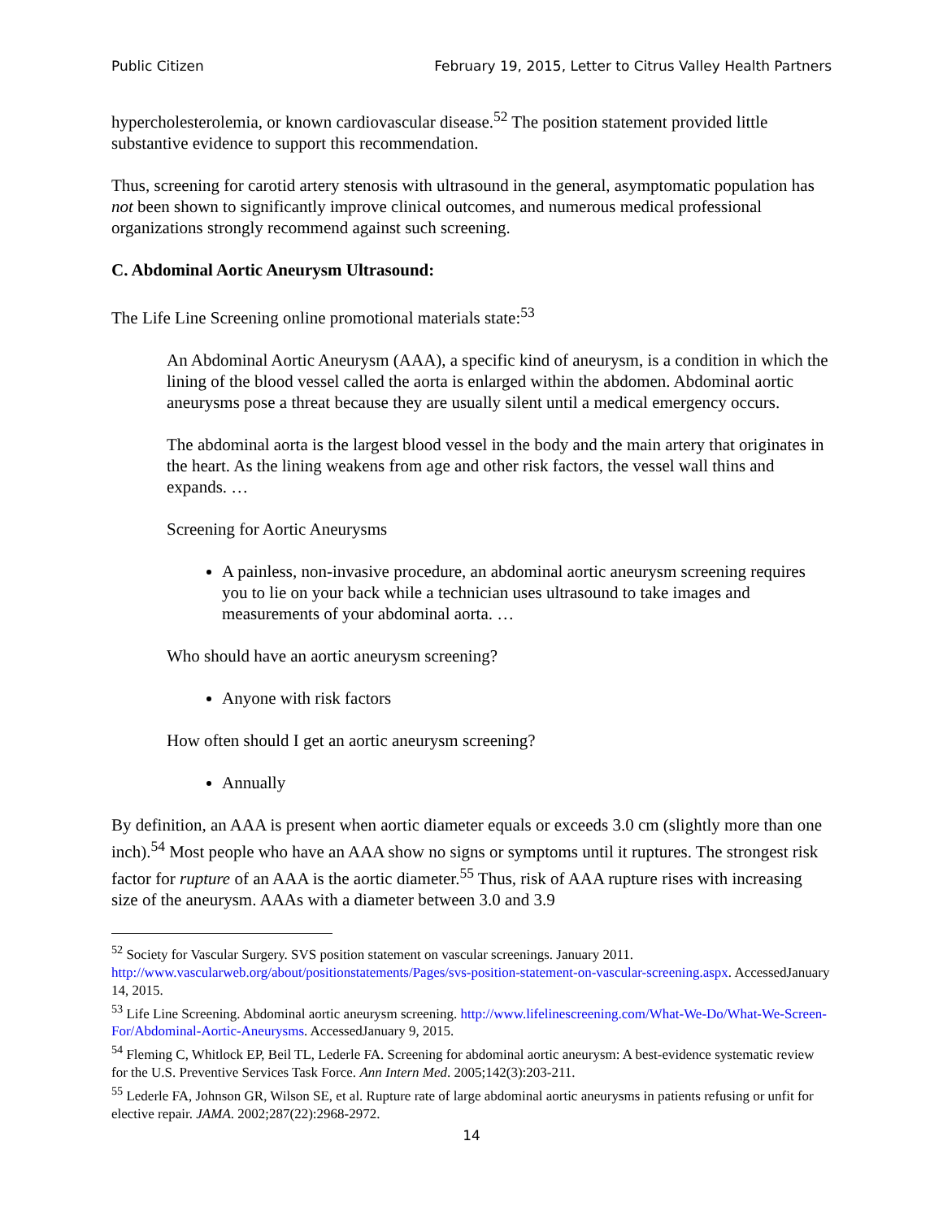Public Citizen February 19, 2015, Letter to Citrus Valley Health Partners
hypercholesterolemia, or known cardiovascular disease.<sup>52</sup> The position statement provided little substantive evidence to support this recommendation.
Thus, screening for carotid artery stenosis with ultrasound in the general, asymptomatic population has not been shown to significantly improve clinical outcomes, and numerous medical professional organizations strongly recommend against such screening.
C. Abdominal Aortic Aneurysm Ultrasound:
The Life Line Screening online promotional materials state:<sup>53</sup>
An Abdominal Aortic Aneurysm (AAA), a specific kind of aneurysm, is a condition in which the lining of the blood vessel called the aorta is enlarged within the abdomen. Abdominal aortic aneurysms pose a threat because they are usually silent until a medical emergency occurs.
The abdominal aorta is the largest blood vessel in the body and the main artery that originates in the heart. As the lining weakens from age and other risk factors, the vessel wall thins and expands. …
Screening for Aortic Aneurysms
A painless, non-invasive procedure, an abdominal aortic aneurysm screening requires you to lie on your back while a technician uses ultrasound to take images and measurements of your abdominal aorta. …
Who should have an aortic aneurysm screening?
Anyone with risk factors
How often should I get an aortic aneurysm screening?
Annually
By definition, an AAA is present when aortic diameter equals or exceeds 3.0 cm (slightly more than one inch).<sup>54</sup> Most people who have an AAA show no signs or symptoms until it ruptures. The strongest risk factor for rupture of an AAA is the aortic diameter.<sup>55</sup> Thus, risk of AAA rupture rises with increasing size of the aneurysm. AAAs with a diameter between 3.0 and 3.9
<sup>52</sup> Society for Vascular Surgery. SVS position statement on vascular screenings. January 2011. http://www.vascularweb.org/about/positionstatements/Pages/svs-position-statement-on-vascular-screening.aspx. AccessedJanuary 14, 2015.
<sup>53</sup> Life Line Screening. Abdominal aortic aneurysm screening. http://www.lifelinescreening.com/What-We-Do/What-We-Screen-For/Abdominal-Aortic-Aneurysms. AccessedJanuary 9, 2015.
<sup>54</sup> Fleming C, Whitlock EP, Beil TL, Lederle FA. Screening for abdominal aortic aneurysm: A best-evidence systematic review for the U.S. Preventive Services Task Force. Ann Intern Med. 2005;142(3):203-211.
<sup>55</sup> Lederle FA, Johnson GR, Wilson SE, et al. Rupture rate of large abdominal aortic aneurysms in patients refusing or unfit for elective repair. JAMA. 2002;287(22):2968-2972.
14